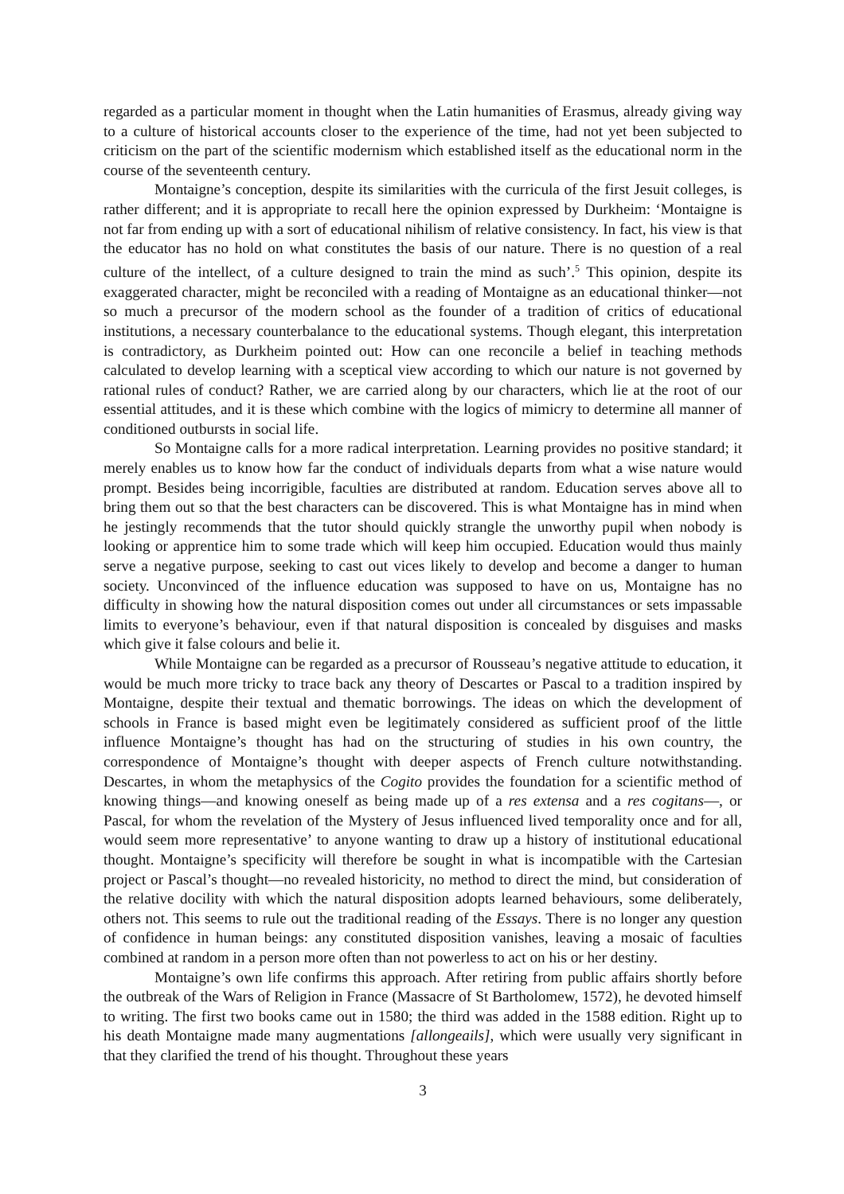regarded as a particular moment in thought when the Latin humanities of Erasmus, already giving way to a culture of historical accounts closer to the experience of the time, had not yet been subjected to criticism on the part of the scientific modernism which established itself as the educational norm in the course of the seventeenth century.
Montaigne’s conception, despite its similarities with the curricula of the first Jesuit colleges, is rather different; and it is appropriate to recall here the opinion expressed by Durkheim: ‘Montaigne is not far from ending up with a sort of educational nihilism of relative consistency. In fact, his view is that the educator has no hold on what constitutes the basis of our nature. There is no question of a real culture of the intellect, of a culture designed to train the mind as such’.<sup>5</sup> This opinion, despite its exaggerated character, might be reconciled with a reading of Montaigne as an educational thinker—not so much a precursor of the modern school as the founder of a tradition of critics of educational institutions, a necessary counterbalance to the educational systems. Though elegant, this interpretation is contradictory, as Durkheim pointed out: How can one reconcile a belief in teaching methods calculated to develop learning with a sceptical view according to which our nature is not governed by rational rules of conduct? Rather, we are carried along by our characters, which lie at the root of our essential attitudes, and it is these which combine with the logics of mimicry to determine all manner of conditioned outbursts in social life.
So Montaigne calls for a more radical interpretation. Learning provides no positive standard; it merely enables us to know how far the conduct of individuals departs from what a wise nature would prompt. Besides being incorrigible, faculties are distributed at random. Education serves above all to bring them out so that the best characters can be discovered. This is what Montaigne has in mind when he jestingly recommends that the tutor should quickly strangle the unworthy pupil when nobody is looking or apprentice him to some trade which will keep him occupied. Education would thus mainly serve a negative purpose, seeking to cast out vices likely to develop and become a danger to human society. Unconvinced of the influence education was supposed to have on us, Montaigne has no difficulty in showing how the natural disposition comes out under all circumstances or sets impassable limits to everyone’s behaviour, even if that natural disposition is concealed by disguises and masks which give it false colours and belie it.
While Montaigne can be regarded as a precursor of Rousseau’s negative attitude to education, it would be much more tricky to trace back any theory of Descartes or Pascal to a tradition inspired by Montaigne, despite their textual and thematic borrowings. The ideas on which the development of schools in France is based might even be legitimately considered as sufficient proof of the little influence Montaigne’s thought has had on the structuring of studies in his own country, the correspondence of Montaigne’s thought with deeper aspects of French culture notwithstanding. Descartes, in whom the metaphysics of the Cogito provides the foundation for a scientific method of knowing things—and knowing oneself as being made up of a res extensa and a res cogitans—, or Pascal, for whom the revelation of the Mystery of Jesus influenced lived temporality once and for all, would seem more representative’ to anyone wanting to draw up a history of institutional educational thought. Montaigne’s specificity will therefore be sought in what is incompatible with the Cartesian project or Pascal’s thought—no revealed historicity, no method to direct the mind, but consideration of the relative docility with which the natural disposition adopts learned behaviours, some deliberately, others not. This seems to rule out the traditional reading of the Essays. There is no longer any question of confidence in human beings: any constituted disposition vanishes, leaving a mosaic of faculties combined at random in a person more often than not powerless to act on his or her destiny.
Montaigne’s own life confirms this approach. After retiring from public affairs shortly before the outbreak of the Wars of Religion in France (Massacre of St Bartholomew, 1572), he devoted himself to writing. The first two books came out in 1580; the third was added in the 1588 edition. Right up to his death Montaigne made many augmentations [allongeails], which were usually very significant in that they clarified the trend of his thought. Throughout these years
3